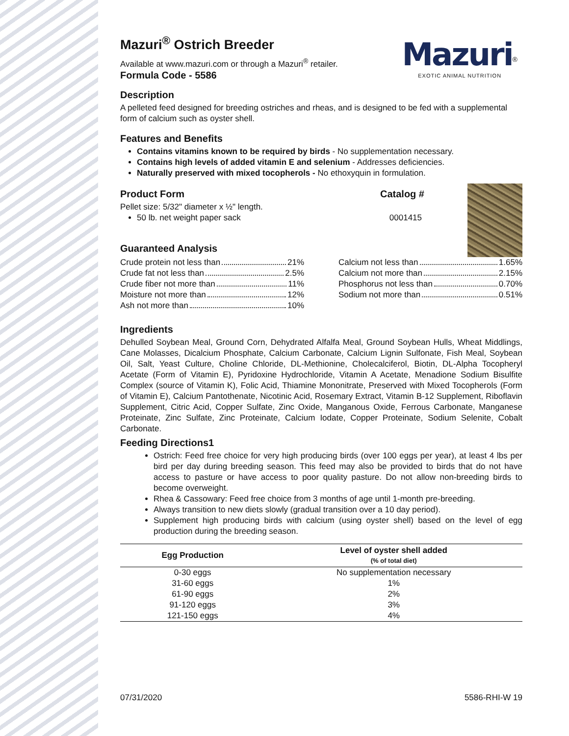Mazuri<sup>®</sup>
EXOTIC ANIMAL NUTRITION
Mazuri<sup>®</sup> Ostrich Breeder
Available at www.mazuri.com or through a Mazuri<sup>®</sup> retailer.
Formula Code - 5586
Description
A pelleted feed designed for breeding ostriches and rheas, and is designed to be fed with a supplemental form of calcium such as oyster shell.
Features and Benefits
Contains vitamins known to be required by birds - No supplementation necessary.
Contains high levels of added vitamin E and selenium - Addresses deficiencies.
Naturally preserved with mixed tocopherols - No ethoxyquin in formulation.
Product Form Catalog #
Pellet size: 5/32" diameter x ½" length.
50 lb. net weight paper sack 0001415
Guaranteed Analysis
Crude protein not less than 21%
Crude fat not less than 2.5%
Crude fiber not more than 11%
Moisture not more than 12%
Ash not more than 10%
Calcium not less than 1.65%
Calcium not more than 2.15%
Phosphorus not less than 0.70%
Sodium not more than 0.51%
Ingredients
Dehulled Soybean Meal, Ground Corn, Dehydrated Alfalfa Meal, Ground Soybean Hulls, Wheat Middlings, Cane Molasses, Dicalcium Phosphate, Calcium Carbonate, Calcium Lignin Sulfonate, Fish Meal, Soybean Oil, Salt, Yeast Culture, Choline Chloride, DL-Methionine, Cholecalciferol, Biotin, DL-Alpha Tocopheryl Acetate (Form of Vitamin E), Pyridoxine Hydrochloride, Vitamin A Acetate, Menadione Sodium Bisulfite Complex (source of Vitamin K), Folic Acid, Thiamine Mononitrate, Preserved with Mixed Tocopherols (Form of Vitamin E), Calcium Pantothenate, Nicotinic Acid, Rosemary Extract, Vitamin B-12 Supplement, Riboflavin Supplement, Citric Acid, Copper Sulfate, Zinc Oxide, Manganous Oxide, Ferrous Carbonate, Manganese Proteinate, Zinc Sulfate, Zinc Proteinate, Calcium Iodate, Copper Proteinate, Sodium Selenite, Cobalt Carbonate.
Feeding Directions1
Ostrich: Feed free choice for very high producing birds (over 100 eggs per year), at least 4 lbs per bird per day during breeding season. This feed may also be provided to birds that do not have access to pasture or have access to poor quality pasture. Do not allow non-breeding birds to become overweight.
Rhea & Cassowary: Feed free choice from 3 months of age until 1-month pre-breeding.
Always transition to new diets slowly (gradual transition over a 10 day period).
Supplement high producing birds with calcium (using oyster shell) based on the level of egg production during the breeding season.
| Egg Production | Level of oyster shell added (% of total diet) |
| --- | --- |
| 0-30 eggs | No supplementation necessary |
| 31-60 eggs | 1% |
| 61-90 eggs | 2% |
| 91-120 eggs | 3% |
| 121-150 eggs | 4% |
07/31/2020 5586-RHI-W 19